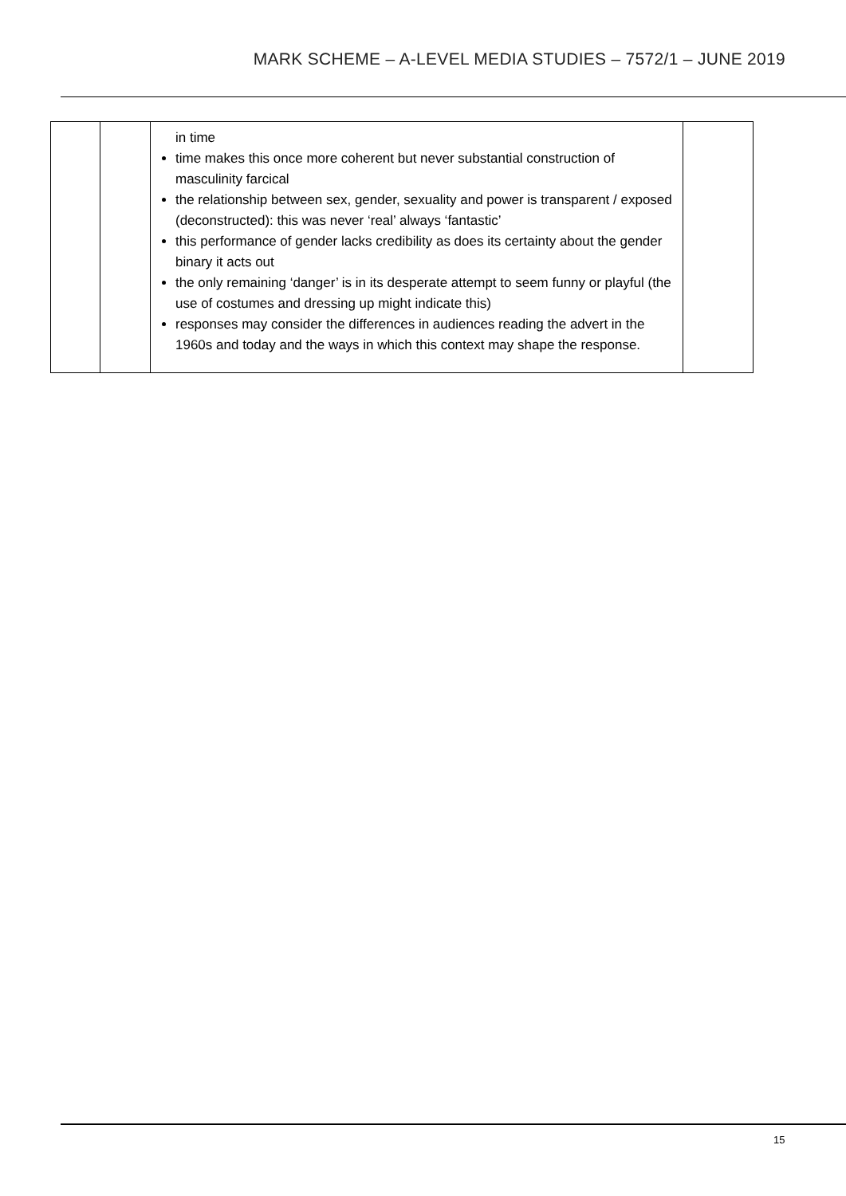MARK SCHEME – A-LEVEL MEDIA STUDIES – 7572/1 – JUNE 2019
| | | in time time makes this once more coherent but never substantial construction of masculinity farcical the relationship between sex, gender, sexuality and power is transparent / exposed (deconstructed): this was never ‘real’ always ‘fantastic’ this performance of gender lacks credibility as does its certainty about the gender binary it acts out the only remaining ‘danger’ is in its desperate attempt to seem funny or playful (the use of costumes and dressing up might indicate this) responses may consider the differences in audiences reading the advert in the 1960s and today and the ways in which this context may shape the response. | |
15